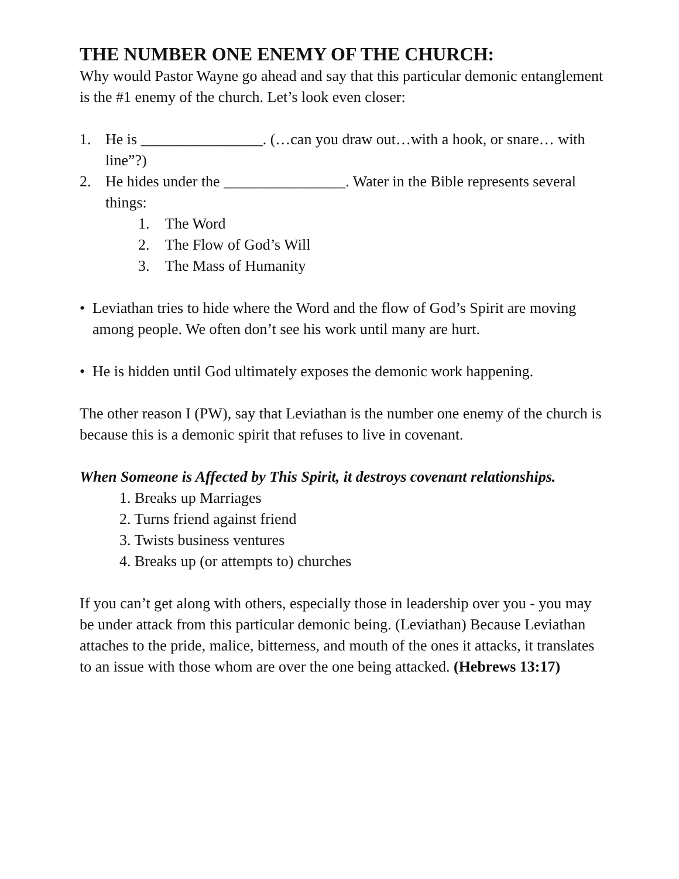THE NUMBER ONE ENEMY OF THE CHURCH:
Why would Pastor Wayne go ahead and say that this particular demonic entanglement is the #1 enemy of the church. Let’s look even closer:
1. He is ________________. (…can you draw out…with a hook, or snare… with line”?)
2. He hides under the ________________. Water in the Bible represents several things:
1. The Word
2. The Flow of God’s Will
3. The Mass of Humanity
• Leviathan tries to hide where the Word and the flow of God’s Spirit are moving among people. We often don’t see his work until many are hurt.
• He is hidden until God ultimately exposes the demonic work happening.
The other reason I (PW), say that Leviathan is the number one enemy of the church is because this is a demonic spirit that refuses to live in covenant.
When Someone is Affected by This Spirit, it destroys covenant relationships.
1. Breaks up Marriages
2. Turns friend against friend
3. Twists business ventures
4. Breaks up (or attempts to) churches
If you can’t get along with others, especially those in leadership over you - you may be under attack from this particular demonic being. (Leviathan) Because Leviathan attaches to the pride, malice, bitterness, and mouth of the ones it attacks, it translates to an issue with those whom are over the one being attacked. (Hebrews 13:17)